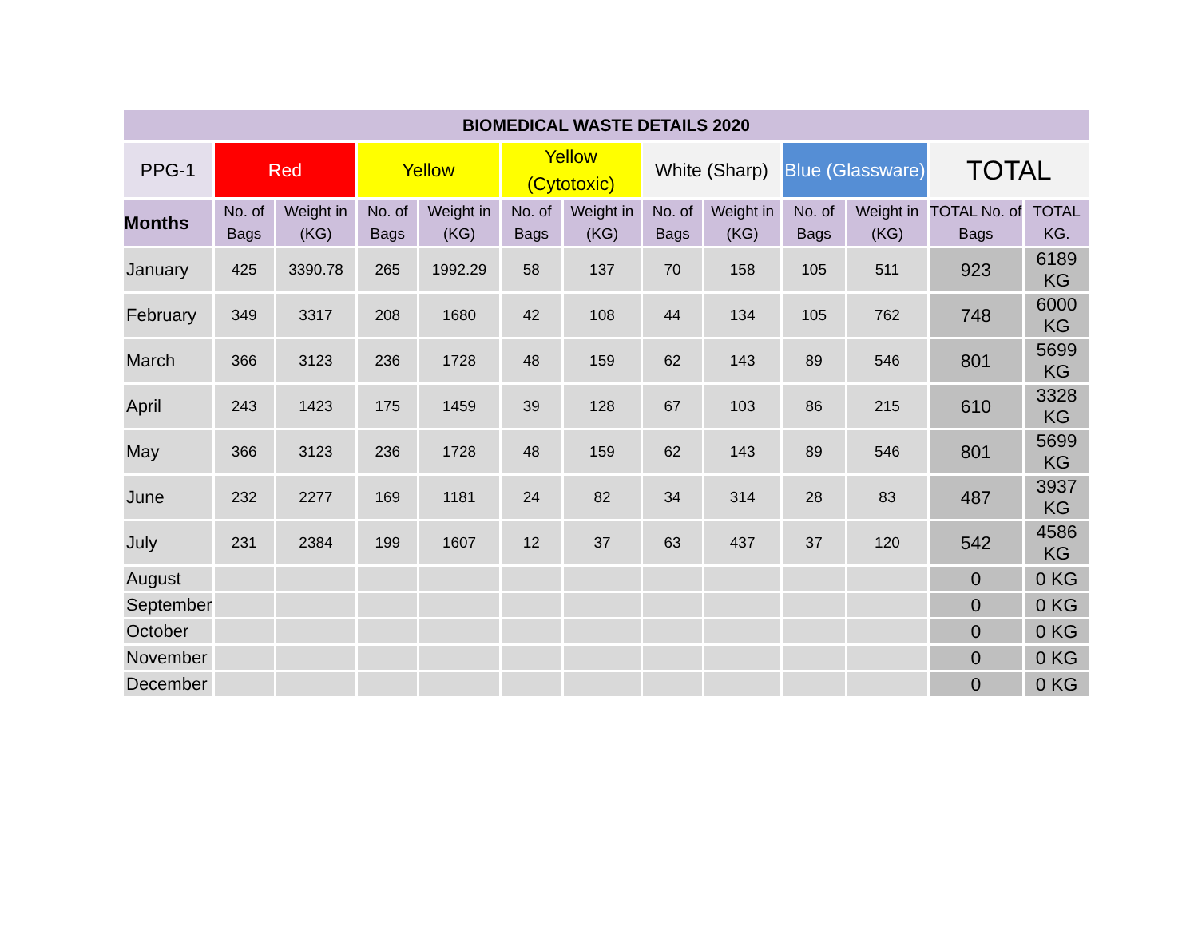| BIOMEDICAL WASTE DETAILS 2020 | | | | | | | | | | | | |
| --- | --- | --- | --- | --- | --- | --- | --- | --- | --- | --- | --- | --- |
| PPG-1 | Red | | Yellow | | Yellow (Cytotoxic) | | White (Sharp) | | Blue (Glassware) | | TOTAL | |
| Months | No. of Bags | Weight in (KG) | No. of Bags | Weight in (KG) | No. of Bags | Weight in (KG) | No. of Bags | Weight in (KG) | No. of Bags | Weight in (KG) | TOTAL No. of Bags | TOTAL KG. |
| January | 425 | 3390.78 | 265 | 1992.29 | 58 | 137 | 70 | 158 | 105 | 511 | 923 | 6189 KG |
| February | 349 | 3317 | 208 | 1680 | 42 | 108 | 44 | 134 | 105 | 762 | 748 | 6000 KG |
| March | 366 | 3123 | 236 | 1728 | 48 | 159 | 62 | 143 | 89 | 546 | 801 | 5699 KG |
| April | 243 | 1423 | 175 | 1459 | 39 | 128 | 67 | 103 | 86 | 215 | 610 | 3328 KG |
| May | 366 | 3123 | 236 | 1728 | 48 | 159 | 62 | 143 | 89 | 546 | 801 | 5699 KG |
| June | 232 | 2277 | 169 | 1181 | 24 | 82 | 34 | 314 | 28 | 83 | 487 | 3937 KG |
| July | 231 | 2384 | 199 | 1607 | 12 | 37 | 63 | 437 | 37 | 120 | 542 | 4586 KG |
| August | | | | | | | | | | | 0 | 0 KG |
| September | | | | | | | | | | | 0 | 0 KG |
| October | | | | | | | | | | | 0 | 0 KG |
| November | | | | | | | | | | | 0 | 0 KG |
| December | | | | | | | | | | | 0 | 0 KG |